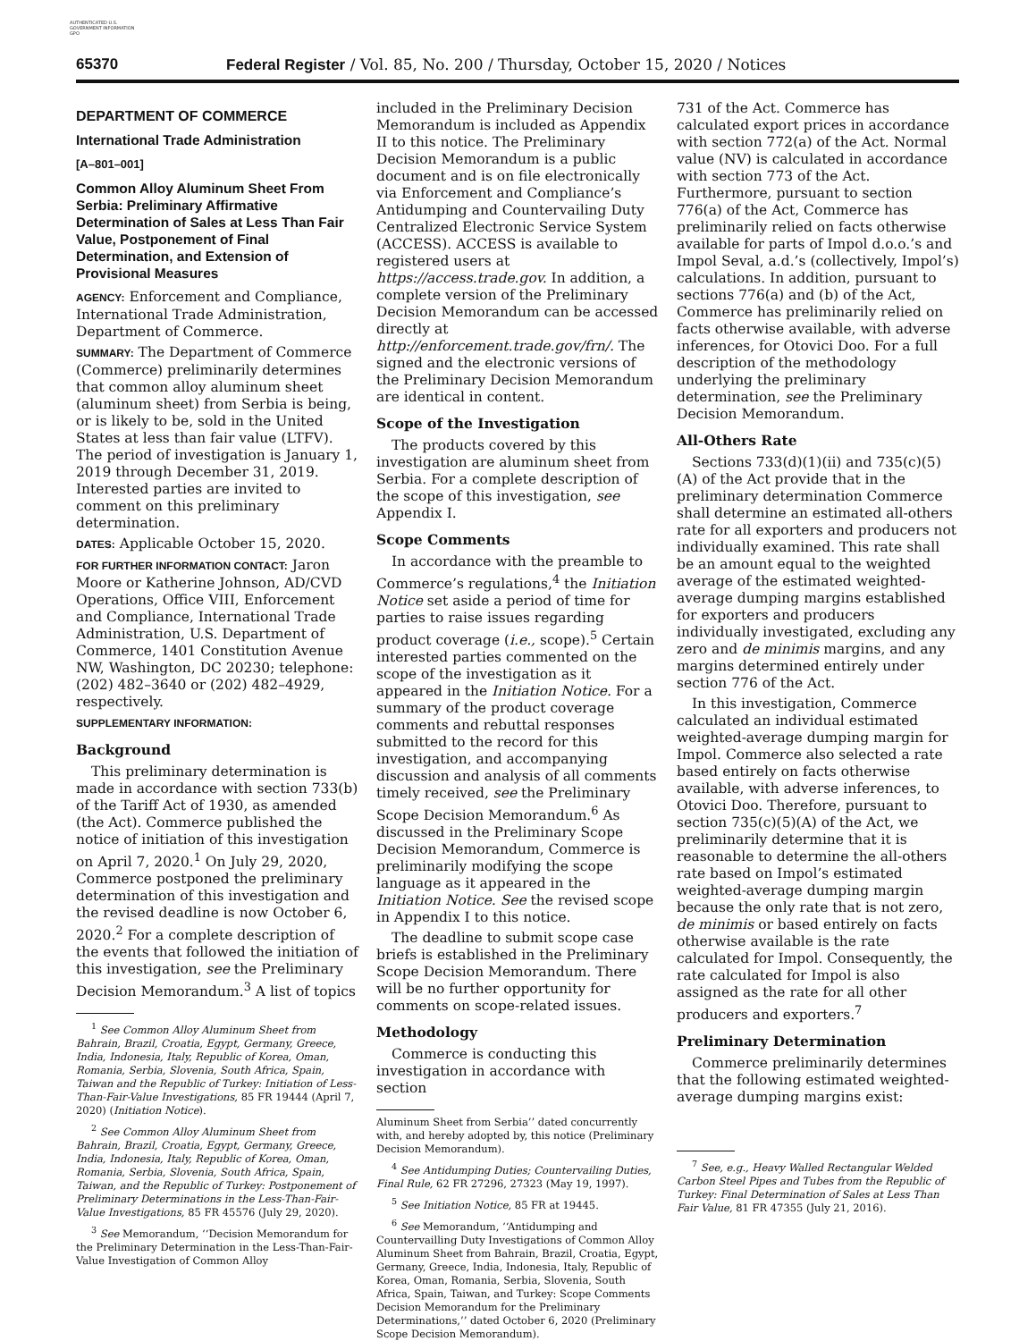AUTHENTICATED U.S. GOVERNMENT INFORMATION GPO
65370 Federal Register / Vol. 85, No. 200 / Thursday, October 15, 2020 / Notices
DEPARTMENT OF COMMERCE
International Trade Administration
[A–801–001]
Common Alloy Aluminum Sheet From Serbia: Preliminary Affirmative Determination of Sales at Less Than Fair Value, Postponement of Final Determination, and Extension of Provisional Measures
AGENCY: Enforcement and Compliance, International Trade Administration, Department of Commerce.
SUMMARY: The Department of Commerce (Commerce) preliminarily determines that common alloy aluminum sheet (aluminum sheet) from Serbia is being, or is likely to be, sold in the United States at less than fair value (LTFV). The period of investigation is January 1, 2019 through December 31, 2019. Interested parties are invited to comment on this preliminary determination.
DATES: Applicable October 15, 2020.
FOR FURTHER INFORMATION CONTACT: Jaron Moore or Katherine Johnson, AD/CVD Operations, Office VIII, Enforcement and Compliance, International Trade Administration, U.S. Department of Commerce, 1401 Constitution Avenue NW, Washington, DC 20230; telephone: (202) 482–3640 or (202) 482–4929, respectively.
SUPPLEMENTARY INFORMATION:
Background
This preliminary determination is made in accordance with section 733(b) of the Tariff Act of 1930, as amended (the Act). Commerce published the notice of initiation of this investigation on April 7, 2020.<sup>1</sup> On July 29, 2020, Commerce postponed the preliminary determination of this investigation and the revised deadline is now October 6, 2020.<sup>2</sup> For a complete description of the events that followed the initiation of this investigation, see the Preliminary Decision Memorandum.<sup>3</sup> A list of topics
<sup>1</sup> See Common Alloy Aluminum Sheet from Bahrain, Brazil, Croatia, Egypt, Germany, Greece, India, Indonesia, Italy, Republic of Korea, Oman, Romania, Serbia, Slovenia, South Africa, Spain, Taiwan and the Republic of Turkey: Initiation of Less-Than-Fair-Value Investigations, 85 FR 19444 (April 7, 2020) (Initiation Notice).
<sup>2</sup> See Common Alloy Aluminum Sheet from Bahrain, Brazil, Croatia, Egypt, Germany, Greece, India, Indonesia, Italy, Republic of Korea, Oman, Romania, Serbia, Slovenia, South Africa, Spain, Taiwan, and the Republic of Turkey: Postponement of Preliminary Determinations in the Less-Than-Fair-Value Investigations, 85 FR 45576 (July 29, 2020).
<sup>3</sup> See Memorandum, ‘‘Decision Memorandum for the Preliminary Determination in the Less-Than-Fair-Value Investigation of Common Alloy
included in the Preliminary Decision Memorandum is included as Appendix II to this notice. The Preliminary Decision Memorandum is a public document and is on file electronically via Enforcement and Compliance’s Antidumping and Countervailing Duty Centralized Electronic Service System (ACCESS). ACCESS is available to registered users at https://access.trade.gov. In addition, a complete version of the Preliminary Decision Memorandum can be accessed directly at http://enforcement.trade.gov/frn/. The signed and the electronic versions of the Preliminary Decision Memorandum are identical in content.
Scope of the Investigation
The products covered by this investigation are aluminum sheet from Serbia. For a complete description of the scope of this investigation, see Appendix I.
Scope Comments
In accordance with the preamble to Commerce’s regulations,<sup>4</sup> the Initiation Notice set aside a period of time for parties to raise issues regarding product coverage (i.e., scope).<sup>5</sup> Certain interested parties commented on the scope of the investigation as it appeared in the Initiation Notice. For a summary of the product coverage comments and rebuttal responses submitted to the record for this investigation, and accompanying discussion and analysis of all comments timely received, see the Preliminary Scope Decision Memorandum.<sup>6</sup> As discussed in the Preliminary Scope Decision Memorandum, Commerce is preliminarily modifying the scope language as it appeared in the Initiation Notice. See the revised scope in Appendix I to this notice.
The deadline to submit scope case briefs is established in the Preliminary Scope Decision Memorandum. There will be no further opportunity for comments on scope-related issues.
Methodology
Commerce is conducting this investigation in accordance with section
Aluminum Sheet from Serbia’’ dated concurrently with, and hereby adopted by, this notice (Preliminary Decision Memorandum).
<sup>4</sup> See Antidumping Duties; Countervailing Duties, Final Rule, 62 FR 27296, 27323 (May 19, 1997).
<sup>5</sup> See Initiation Notice, 85 FR at 19445.
<sup>6</sup> See Memorandum, ‘‘Antidumping and Countervailling Duty Investigations of Common Alloy Aluminum Sheet from Bahrain, Brazil, Croatia, Egypt, Germany, Greece, India, Indonesia, Italy, Republic of Korea, Oman, Romania, Serbia, Slovenia, South Africa, Spain, Taiwan, and Turkey: Scope Comments Decision Memorandum for the Preliminary Determinations,’’ dated October 6, 2020 (Preliminary Scope Decision Memorandum).
731 of the Act. Commerce has calculated export prices in accordance with section 772(a) of the Act. Normal value (NV) is calculated in accordance with section 773 of the Act. Furthermore, pursuant to section 776(a) of the Act, Commerce has preliminarily relied on facts otherwise available for parts of Impol d.o.o.’s and Impol Seval, a.d.’s (collectively, Impol’s) calculations. In addition, pursuant to sections 776(a) and (b) of the Act, Commerce has preliminarily relied on facts otherwise available, with adverse inferences, for Otovici Doo. For a full description of the methodology underlying the preliminary determination, see the Preliminary Decision Memorandum.
All-Others Rate
Sections 733(d)(1)(ii) and 735(c)(5)(A) of the Act provide that in the preliminary determination Commerce shall determine an estimated all-others rate for all exporters and producers not individually examined. This rate shall be an amount equal to the weighted average of the estimated weighted-average dumping margins established for exporters and producers individually investigated, excluding any zero and de minimis margins, and any margins determined entirely under section 776 of the Act.
In this investigation, Commerce calculated an individual estimated weighted-average dumping margin for Impol. Commerce also selected a rate based entirely on facts otherwise available, with adverse inferences, to Otovici Doo. Therefore, pursuant to section 735(c)(5)(A) of the Act, we preliminarily determine that it is reasonable to determine the all-others rate based on Impol’s estimated weighted-average dumping margin because the only rate that is not zero, de minimis or based entirely on facts otherwise available is the rate calculated for Impol. Consequently, the rate calculated for Impol is also assigned as the rate for all other producers and exporters.<sup>7</sup>
Preliminary Determination
Commerce preliminarily determines that the following estimated weighted-average dumping margins exist:
<sup>7</sup> See, e.g., Heavy Walled Rectangular Welded Carbon Steel Pipes and Tubes from the Republic of Turkey: Final Determination of Sales at Less Than Fair Value, 81 FR 47355 (July 21, 2016).